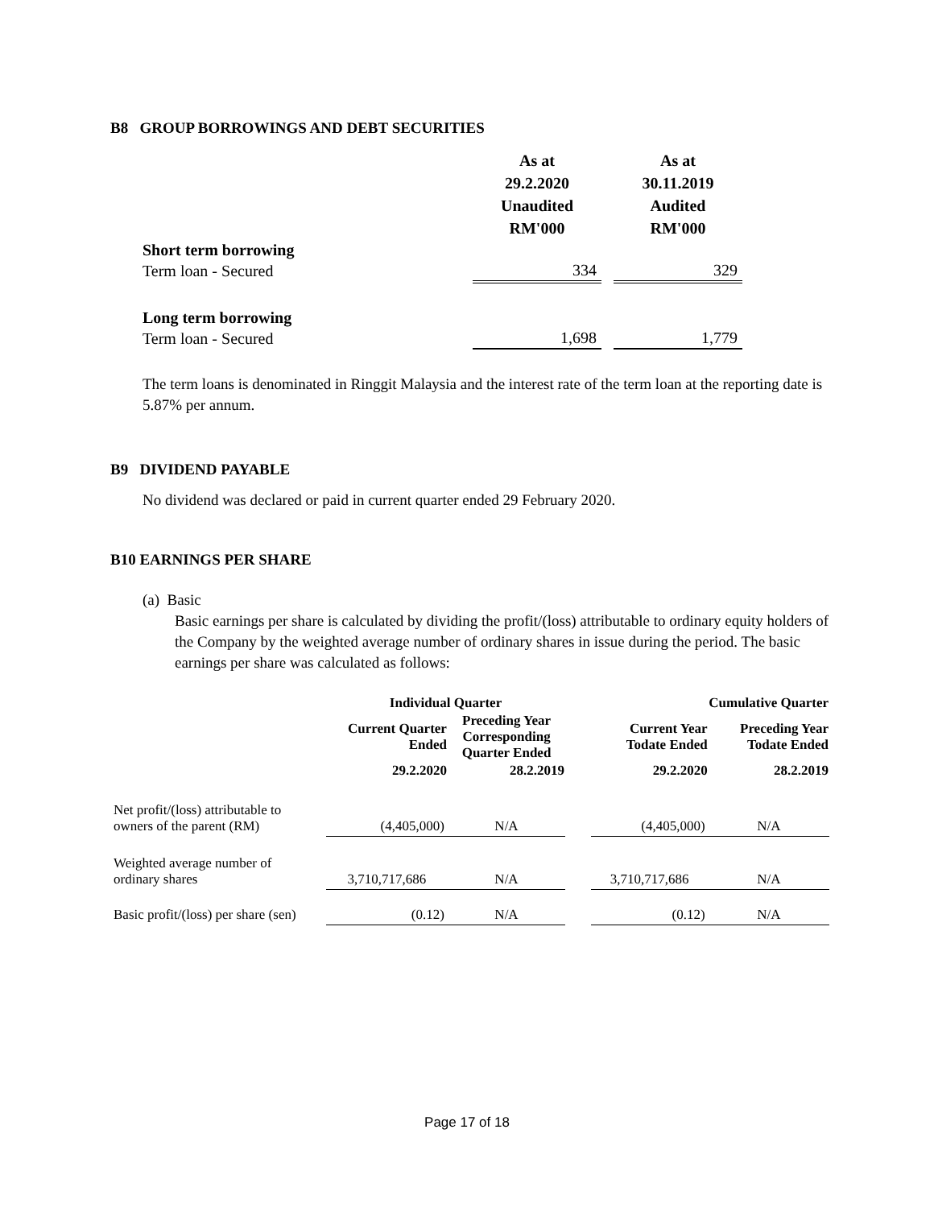B8 GROUP BORROWINGS AND DEBT SECURITIES
| | As at 29.2.2020 Unaudited RM'000 | | As at 30.11.2019 Audited RM'000 |
| Short term borrowing | | | |
| Term loan - Secured | 334 | | 329 |
| Long term borrowing | | | |
| Term loan - Secured | 1,698 | | 1,779 |
The term loans is denominated in Ringgit Malaysia and the interest rate of the term loan at the reporting date is 5.87% per annum.
B9 DIVIDEND PAYABLE
No dividend was declared or paid in current quarter ended 29 February 2020.
B10 EARNINGS PER SHARE
(a) Basic
Basic earnings per share is calculated by dividing the profit/(loss) attributable to ordinary equity holders of the Company by the weighted average number of ordinary shares in issue during the period. The basic earnings per share was calculated as follows:
| | Individual Quarter | | | Cumulative Quarter | |
| --- | --- | --- | --- | --- | --- |
| | Current Quarter Ended | Preceding Year Corresponding Quarter Ended | | Current Year Todate Ended | Preceding Year Todate Ended |
| | 29.2.2020 | 28.2.2019 | | 29.2.2020 | 28.2.2019 |
| Net profit/(loss) attributable to owners of the parent (RM) | (4,405,000) | N/A | | (4,405,000) | N/A |
| Weighted average number of ordinary shares | 3,710,717,686 | N/A | | 3,710,717,686 | N/A |
| Basic profit/(loss) per share (sen) | (0.12) | N/A | | (0.12) | N/A |
Page 17 of 18